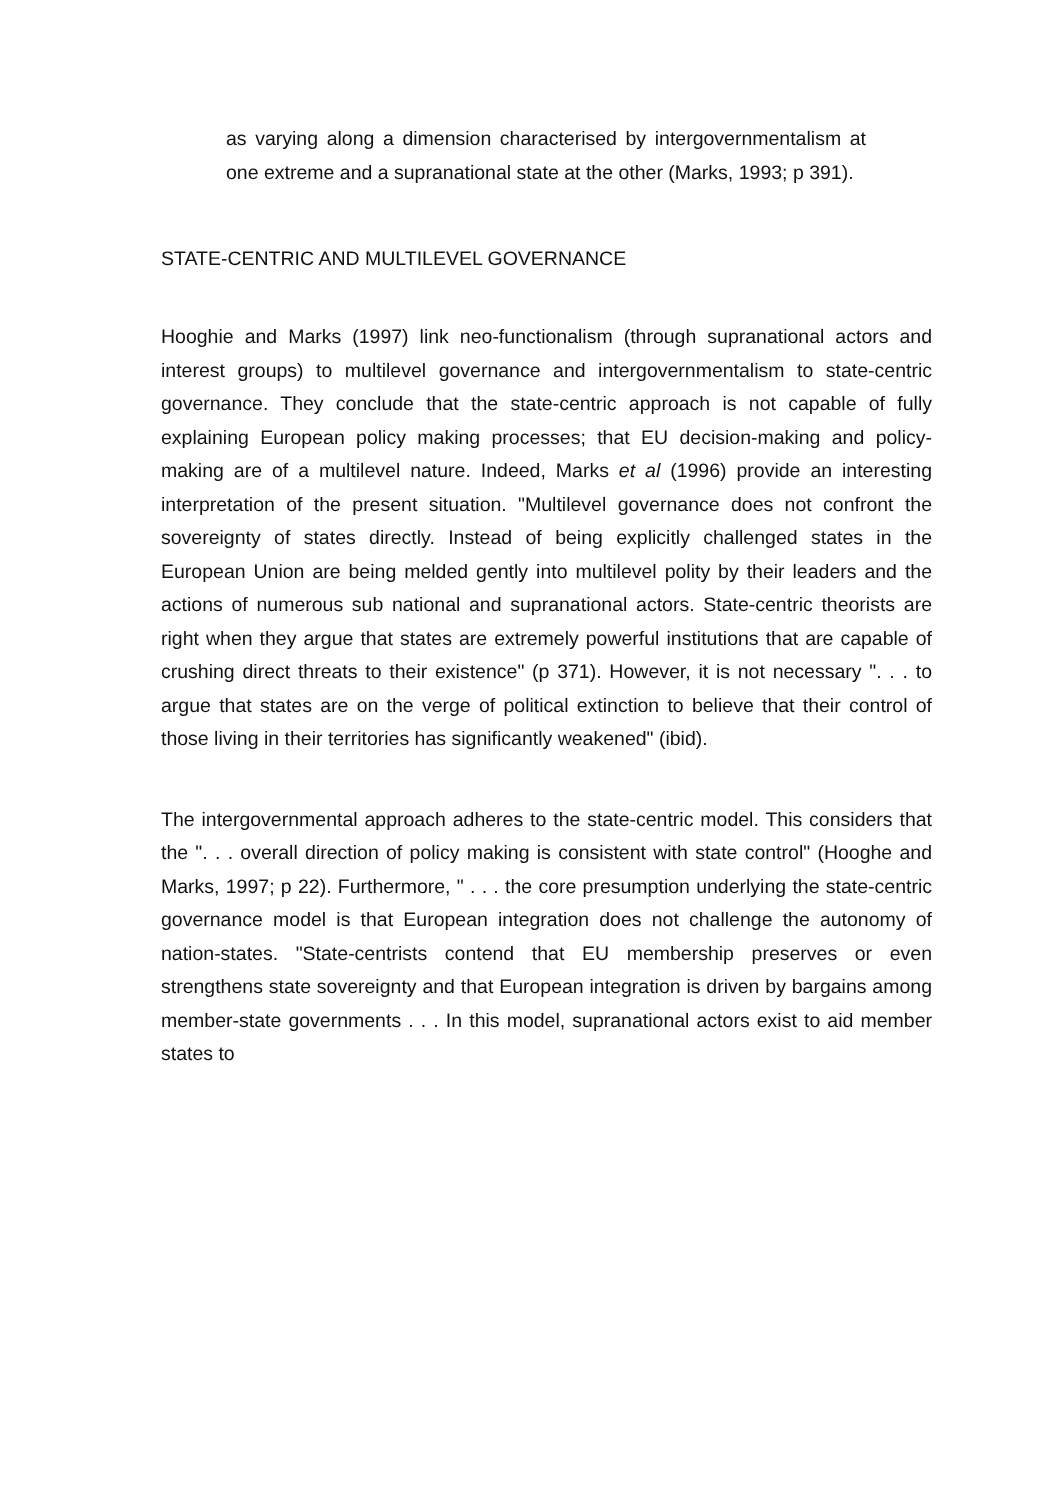as varying along a dimension characterised by intergovernmentalism at one extreme and a supranational state at the other (Marks, 1993; p 391).
STATE-CENTRIC AND MULTILEVEL GOVERNANCE
Hooghie and Marks (1997) link neo-functionalism (through supranational actors and interest groups) to multilevel governance and intergovernmentalism to state-centric governance. They conclude that the state-centric approach is not capable of fully explaining European policy making processes; that EU decision-making and policy-making are of a multilevel nature. Indeed, Marks et al (1996) provide an interesting interpretation of the present situation. "Multilevel governance does not confront the sovereignty of states directly. Instead of being explicitly challenged states in the European Union are being melded gently into multilevel polity by their leaders and the actions of numerous sub national and supranational actors. State-centric theorists are right when they argue that states are extremely powerful institutions that are capable of crushing direct threats to their existence" (p 371). However, it is not necessary ". . . to argue that states are on the verge of political extinction to believe that their control of those living in their territories has significantly weakened" (ibid).
The intergovernmental approach adheres to the state-centric model. This considers that the ". . . overall direction of policy making is consistent with state control" (Hooghe and Marks, 1997; p 22). Furthermore, " . . . the core presumption underlying the state-centric governance model is that European integration does not challenge the autonomy of nation-states. "State-centrists contend that EU membership preserves or even strengthens state sovereignty and that European integration is driven by bargains among member-state governments . . . In this model, supranational actors exist to aid member states to